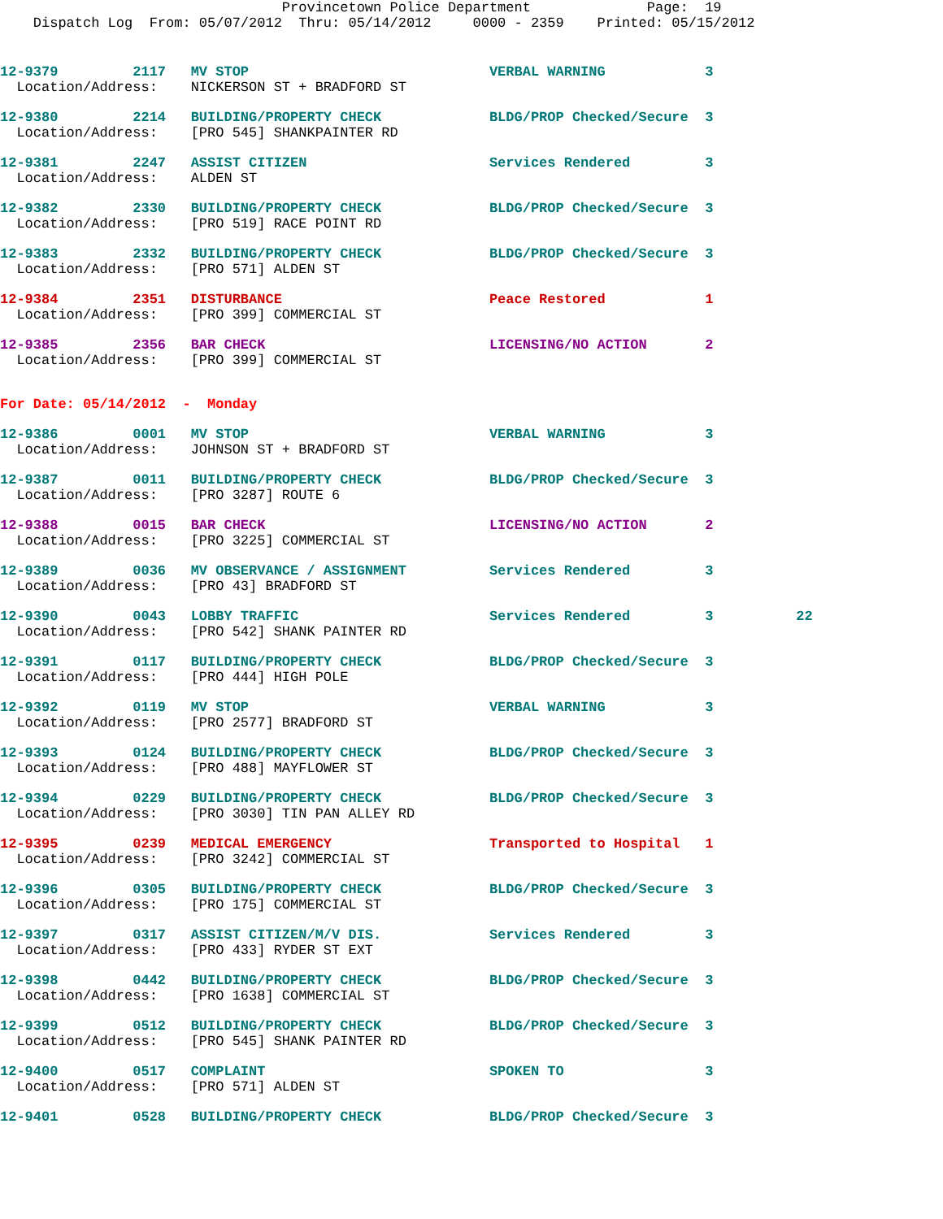Provincetown Police Department              Page:  19
    Dispatch Log  From: 05/07/2012  Thru: 05/14/2012     0000 - 2359    Printed: 05/15/2012
12-9379         2117   MV STOP                             VERBAL WARNING            3
  Location/Address:    NICKERSON ST + BRADFORD ST
12-9380         2214   BUILDING/PROPERTY CHECK             BLDG/PROP Checked/Secure  3
  Location/Address:    [PRO 545] SHANKPAINTER RD
12-9381         2247   ASSIST CITIZEN                      Services Rendered         3
  Location/Address:    ALDEN ST
12-9382         2330   BUILDING/PROPERTY CHECK             BLDG/PROP Checked/Secure  3
  Location/Address:    [PRO 519] RACE POINT RD
12-9383         2332   BUILDING/PROPERTY CHECK             BLDG/PROP Checked/Secure  3
  Location/Address:    [PRO 571] ALDEN ST
12-9384         2351   DISTURBANCE                         Peace Restored            1
  Location/Address:    [PRO 399] COMMERCIAL ST
12-9385         2356   BAR CHECK                           LICENSING/NO ACTION       2
  Location/Address:    [PRO 399] COMMERCIAL ST
For Date: 05/14/2012  -  Monday
12-9386         0001   MV STOP                             VERBAL WARNING            3
  Location/Address:    JOHNSON ST + BRADFORD ST
12-9387         0011   BUILDING/PROPERTY CHECK             BLDG/PROP Checked/Secure  3
  Location/Address:    [PRO 3287] ROUTE 6
12-9388         0015   BAR CHECK                           LICENSING/NO ACTION       2
  Location/Address:    [PRO 3225] COMMERCIAL ST
12-9389         0036   MV OBSERVANCE / ASSIGNMENT          Services Rendered         3
  Location/Address:    [PRO 43] BRADFORD ST
12-9390         0043   LOBBY TRAFFIC                       Services Rendered         3          22
  Location/Address:    [PRO 542] SHANK PAINTER RD
12-9391         0117   BUILDING/PROPERTY CHECK             BLDG/PROP Checked/Secure  3
  Location/Address:    [PRO 444] HIGH POLE
12-9392         0119   MV STOP                             VERBAL WARNING            3
  Location/Address:    [PRO 2577] BRADFORD ST
12-9393         0124   BUILDING/PROPERTY CHECK             BLDG/PROP Checked/Secure  3
  Location/Address:    [PRO 488] MAYFLOWER ST
12-9394         0229   BUILDING/PROPERTY CHECK             BLDG/PROP Checked/Secure  3
  Location/Address:    [PRO 3030] TIN PAN ALLEY RD
12-9395         0239   MEDICAL EMERGENCY                   Transported to Hospital   1
  Location/Address:    [PRO 3242] COMMERCIAL ST
12-9396         0305   BUILDING/PROPERTY CHECK             BLDG/PROP Checked/Secure  3
  Location/Address:    [PRO 175] COMMERCIAL ST
12-9397         0317   ASSIST CITIZEN/M/V DIS.             Services Rendered         3
  Location/Address:    [PRO 433] RYDER ST EXT
12-9398         0442   BUILDING/PROPERTY CHECK             BLDG/PROP Checked/Secure  3
  Location/Address:    [PRO 1638] COMMERCIAL ST
12-9399         0512   BUILDING/PROPERTY CHECK             BLDG/PROP Checked/Secure  3
  Location/Address:    [PRO 545] SHANK PAINTER RD
12-9400         0517   COMPLAINT                           SPOKEN TO                 3
  Location/Address:    [PRO 571] ALDEN ST
12-9401         0528   BUILDING/PROPERTY CHECK             BLDG/PROP Checked/Secure  3